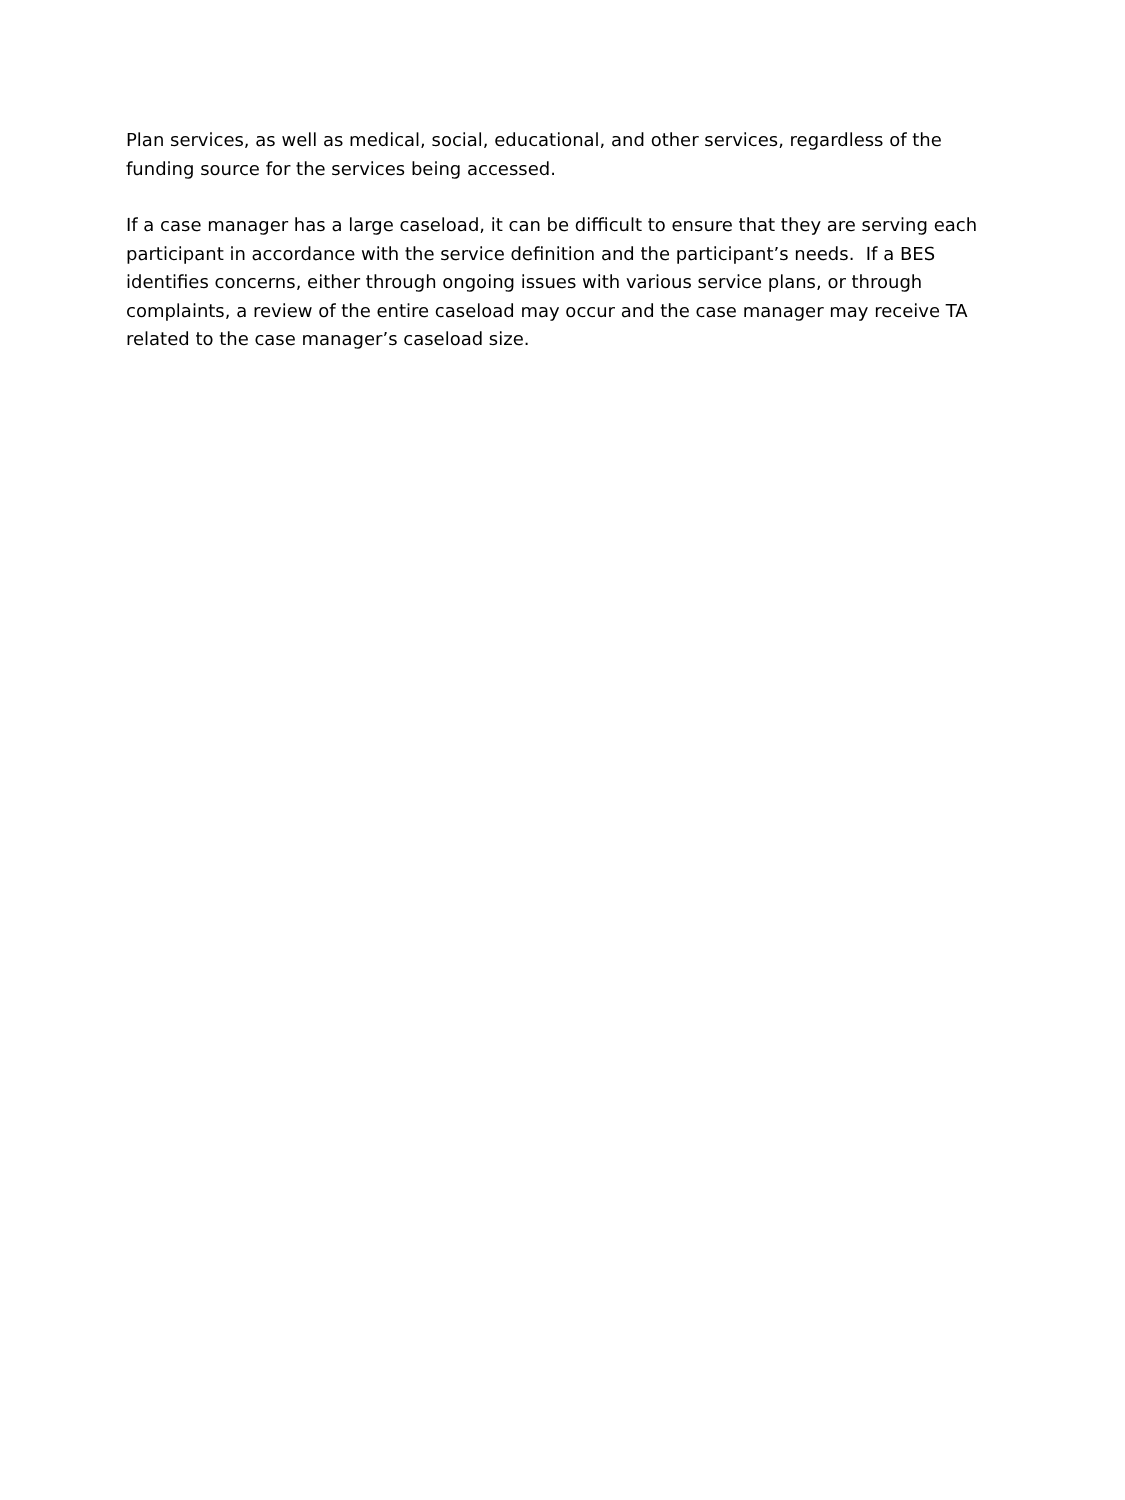Plan services, as well as medical, social, educational, and other services, regardless of the
funding source for the services being accessed.
If a case manager has a large caseload, it can be difficult to ensure that they are serving each
participant in accordance with the service definition and the participant’s needs. If a BES
identifies concerns, either through ongoing issues with various service plans, or through
complaints, a review of the entire caseload may occur and the case manager may receive TA
related to the case manager’s caseload size.